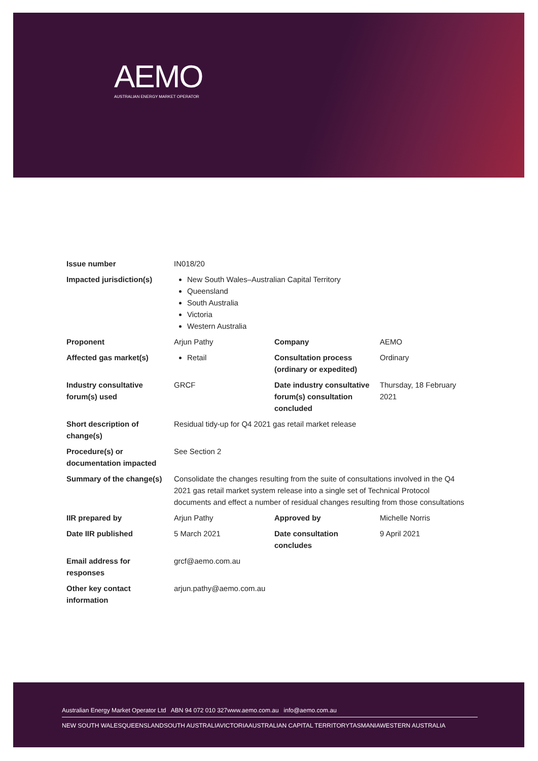AEMO
AUSTRALIAN ENERGY MARKET OPERATOR
| Issue number | IN018/20 | | |
| Impacted jurisdiction(s) | New South Wales–Australian Capital Territory Queensland South Australia Victoria Western Australia | | |
| Proponent | Arjun Pathy | Company | AEMO |
| Affected gas market(s) | Retail | Consultation process (ordinary or expedited) | Ordinary |
| Industry consultative forum(s) used | GRCF | Date industry consultative forum(s) consultation concluded | Thursday, 18 February 2021 |
| Short description of change(s) | Residual tidy-up for Q4 2021 gas retail market release | | |
| Procedure(s) or documentation impacted | See Section 2 | | |
| Summary of the change(s) | Consolidate the changes resulting from the suite of consultations involved in the Q4 2021 gas retail market system release into a single set of Technical Protocol documents and effect a number of residual changes resulting from those consultations | | |
| IIR prepared by | Arjun Pathy | Approved by | Michelle Norris |
| Date IIR published | 5 March 2021 | Date consultation concludes | 9 April 2021 |
| Email address for responses | grcf@aemo.com.au | | |
| Other key contact information | arjun.pathy@aemo.com.au | | |
Australian Energy Market Operator Ltd ABN 94 072 010 327www.aemo.com.au info@aemo.com.au
NEW SOUTH WALESQUEENSLANDSOUTH AUSTRALIAVICTORIAAUSTRALIAN CAPITAL TERRITORYTASMANIAWESTERN AUSTRALIA